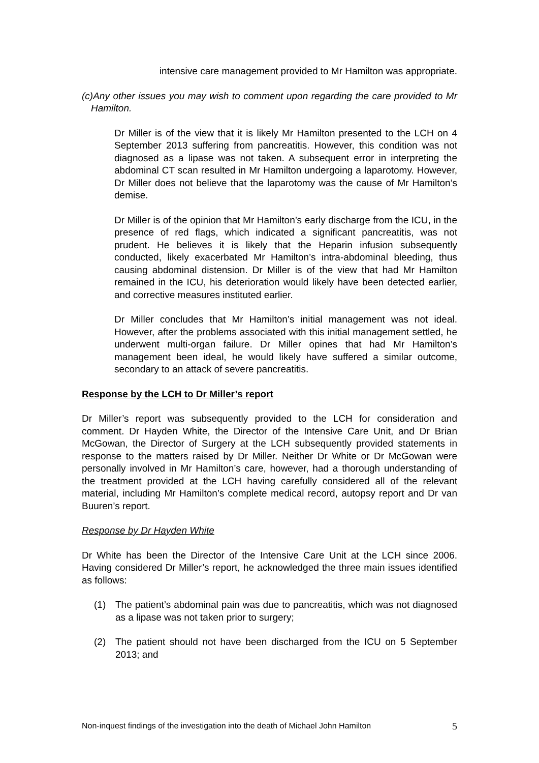intensive care management provided to Mr Hamilton was appropriate.
(c)Any other issues you may wish to comment upon regarding the care provided to Mr Hamilton.
Dr Miller is of the view that it is likely Mr Hamilton presented to the LCH on 4 September 2013 suffering from pancreatitis. However, this condition was not diagnosed as a lipase was not taken. A subsequent error in interpreting the abdominal CT scan resulted in Mr Hamilton undergoing a laparotomy. However, Dr Miller does not believe that the laparotomy was the cause of Mr Hamilton’s demise.
Dr Miller is of the opinion that Mr Hamilton’s early discharge from the ICU, in the presence of red flags, which indicated a significant pancreatitis, was not prudent. He believes it is likely that the Heparin infusion subsequently conducted, likely exacerbated Mr Hamilton’s intra-abdominal bleeding, thus causing abdominal distension. Dr Miller is of the view that had Mr Hamilton remained in the ICU, his deterioration would likely have been detected earlier, and corrective measures instituted earlier.
Dr Miller concludes that Mr Hamilton’s initial management was not ideal. However, after the problems associated with this initial management settled, he underwent multi-organ failure. Dr Miller opines that had Mr Hamilton’s management been ideal, he would likely have suffered a similar outcome, secondary to an attack of severe pancreatitis.
Response by the LCH to Dr Miller’s report
Dr Miller’s report was subsequently provided to the LCH for consideration and comment. Dr Hayden White, the Director of the Intensive Care Unit, and Dr Brian McGowan, the Director of Surgery at the LCH subsequently provided statements in response to the matters raised by Dr Miller. Neither Dr White or Dr McGowan were personally involved in Mr Hamilton’s care, however, had a thorough understanding of the treatment provided at the LCH having carefully considered all of the relevant material, including Mr Hamilton’s complete medical record, autopsy report and Dr van Buuren’s report.
Response by Dr Hayden White
Dr White has been the Director of the Intensive Care Unit at the LCH since 2006. Having considered Dr Miller’s report, he acknowledged the three main issues identified as follows:
(1) The patient’s abdominal pain was due to pancreatitis, which was not diagnosed as a lipase was not taken prior to surgery;
(2) The patient should not have been discharged from the ICU on 5 September 2013; and
Non-inquest findings of the investigation into the death of Michael John Hamilton 5